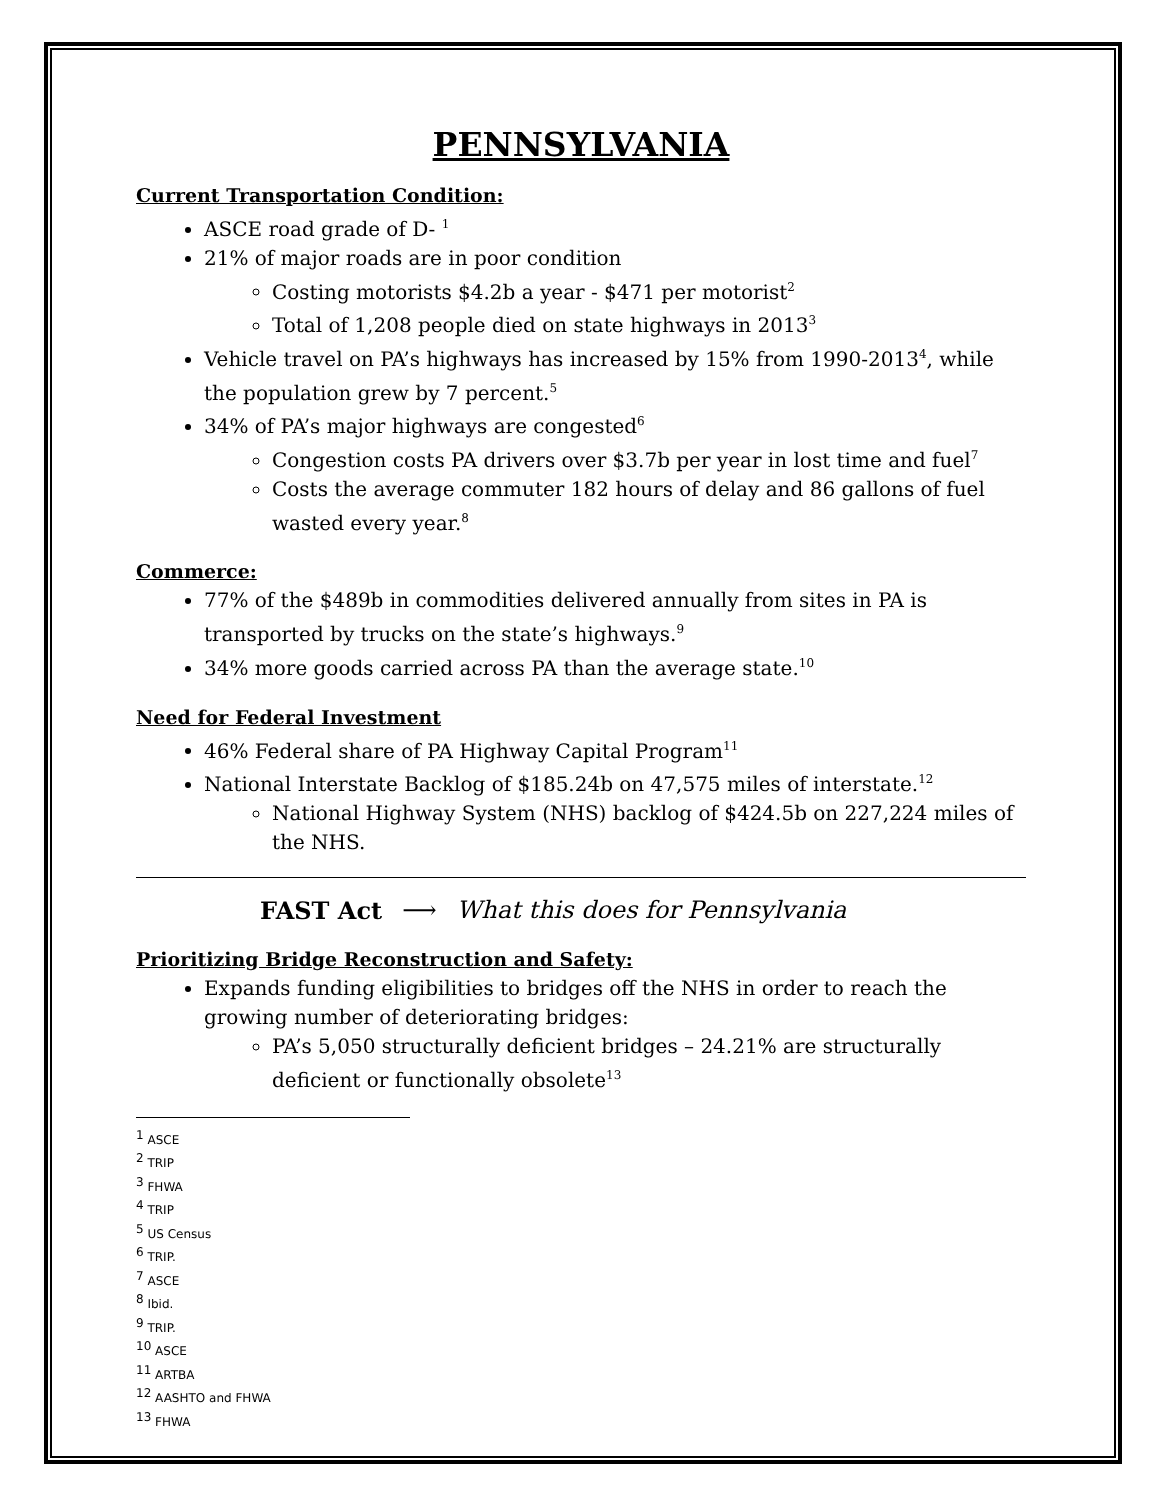PENNSYLVANIA
Current Transportation Condition:
ASCE road grade of D- <sup>1</sup>
21% of major roads are in poor condition
Costing motorists $4.2b a year - $471 per motorist<sup>2</sup>
Total of 1,208 people died on state highways in 2013<sup>3</sup>
Vehicle travel on PA’s highways has increased by 15% from 1990-2013<sup>4</sup>, while the population grew by 7 percent.<sup>5</sup>
34% of PA’s major highways are congested<sup>6</sup>
Congestion costs PA drivers over $3.7b per year in lost time and fuel<sup>7</sup>
Costs the average commuter 182 hours of delay and 86 gallons of fuel wasted every year.<sup>8</sup>
Commerce:
77% of the $489b in commodities delivered annually from sites in PA is transported by trucks on the state’s highways.<sup>9</sup>
34% more goods carried across PA than the average state.<sup>10</sup>
Need for Federal Investment
46% Federal share of PA Highway Capital Program<sup>11</sup>
National Interstate Backlog of $185.24b on 47,575 miles of interstate.<sup>12</sup>
National Highway System (NHS) backlog of $424.5b on 227,224 miles of the NHS.
FAST Act ⟶ What this does for Pennsylvania
Prioritizing Bridge Reconstruction and Safety:
Expands funding eligibilities to bridges off the NHS in order to reach the growing number of deteriorating bridges:
PA’s 5,050 structurally deficient bridges – 24.21% are structurally deficient or functionally obsolete<sup>13</sup>
<sup>1</sup> ASCE
<sup>2</sup> TRIP
<sup>3</sup> FHWA
<sup>4</sup> TRIP
<sup>5</sup> US Census
<sup>6</sup> TRIP.
<sup>7</sup> ASCE
<sup>8</sup> Ibid.
<sup>9</sup> TRIP.
<sup>10</sup> ASCE
<sup>11</sup> ARTBA
<sup>12</sup> AASHTO and FHWA
<sup>13</sup> FHWA